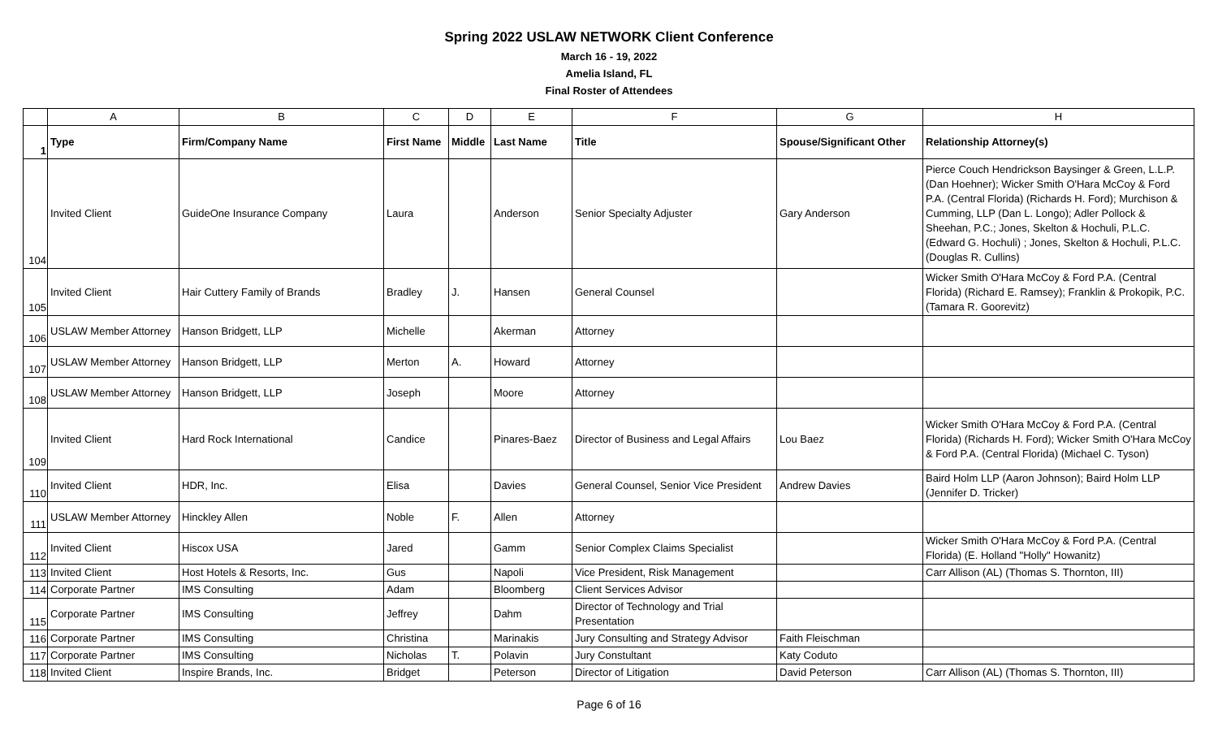Spring 2022 USLAW NETWORK Client Conference
March 16 - 19, 2022
Amelia Island, FL
Final Roster of Attendees
| | A | B | C | D | E | F | G | H |
| --- | --- | --- | --- | --- | --- | --- | --- | --- |
| 1 | Type | Firm/Company Name | First Name | Middle | Last Name | Title | Spouse/Significant Other | Relationship Attorney(s) |
| 104 | Invited Client | GuideOne Insurance Company | Laura | | Anderson | Senior Specialty Adjuster | Gary Anderson | Pierce Couch Hendrickson Baysinger & Green, L.L.P. (Dan Hoehner); Wicker Smith O'Hara McCoy & Ford P.A. (Central Florida) (Richards H. Ford); Murchison & Cumming, LLP (Dan L. Longo); Adler Pollock & Sheehan, P.C.; Jones, Skelton & Hochuli, P.L.C. (Edward G. Hochuli) ; Jones, Skelton & Hochuli, P.L.C. (Douglas R. Cullins) |
| 105 | Invited Client | Hair Cuttery Family of Brands | Bradley | J. | Hansen | General Counsel | | Wicker Smith O'Hara McCoy & Ford P.A. (Central Florida) (Richard E. Ramsey); Franklin & Prokopik, P.C. (Tamara R. Goorevitz) |
| 106 | USLAW Member Attorney | Hanson Bridgett, LLP | Michelle | | Akerman | Attorney | | |
| 107 | USLAW Member Attorney | Hanson Bridgett, LLP | Merton | A. | Howard | Attorney | | |
| 108 | USLAW Member Attorney | Hanson Bridgett, LLP | Joseph | | Moore | Attorney | | |
| 109 | Invited Client | Hard Rock International | Candice | | Pinares-Baez | Director of Business and Legal Affairs | Lou Baez | Wicker Smith O'Hara McCoy & Ford P.A. (Central Florida) (Richards H. Ford); Wicker Smith O'Hara McCoy & Ford P.A. (Central Florida) (Michael C. Tyson) |
| 110 | Invited Client | HDR, Inc. | Elisa | | Davies | General Counsel, Senior Vice President | Andrew Davies | Baird Holm LLP (Aaron Johnson); Baird Holm LLP (Jennifer D. Tricker) |
| 111 | USLAW Member Attorney | Hinckley Allen | Noble | F. | Allen | Attorney | | |
| 112 | Invited Client | Hiscox USA | Jared | | Gamm | Senior Complex Claims Specialist | | Wicker Smith O'Hara McCoy & Ford P.A. (Central Florida) (E. Holland "Holly" Howanitz) |
| 113 | Invited Client | Host Hotels & Resorts, Inc. | Gus | | Napoli | Vice President, Risk Management | | Carr Allison (AL) (Thomas S. Thornton, III) |
| 114 | Corporate Partner | IMS Consulting | Adam | | Bloomberg | Client Services Advisor | | |
| 115 | Corporate Partner | IMS Consulting | Jeffrey | | Dahm | Director of Technology and Trial Presentation | | |
| 116 | Corporate Partner | IMS Consulting | Christina | | Marinakis | Jury Consulting and Strategy Advisor | Faith Fleischman | |
| 117 | Corporate Partner | IMS Consulting | Nicholas | T. | Polavin | Jury Constultant | Katy Coduto | |
| 118 | Invited Client | Inspire Brands, Inc. | Bridget | | Peterson | Director of Litigation | David Peterson | Carr Allison (AL) (Thomas S. Thornton, III) |
Page 6 of 16